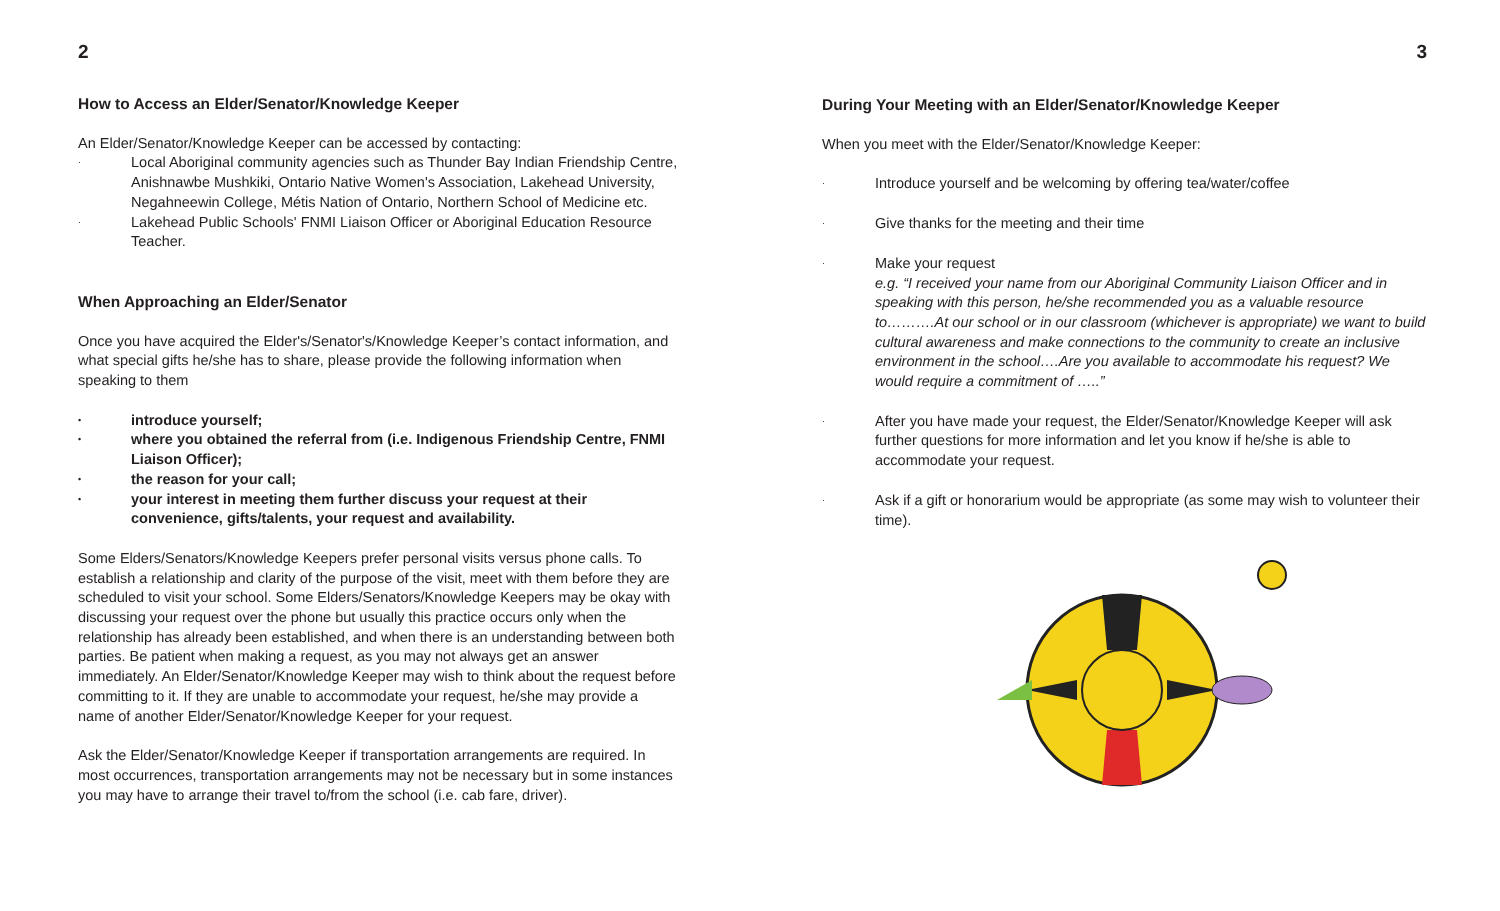2
How to Access an Elder/Senator/Knowledge Keeper
An Elder/Senator/Knowledge Keeper can be accessed by contacting:
· Local Aboriginal community agencies such as Thunder Bay Indian Friendship Centre, Anishnawbe Mushkiki, Ontario Native Women's Association, Lakehead University, Negahneewin College, Métis Nation of Ontario, Northern School of Medicine etc.
· Lakehead Public Schools' FNMI Liaison Officer or Aboriginal Education Resource Teacher.
When Approaching an Elder/Senator
Once you have acquired the Elder's/Senator's/Knowledge Keeper’s contact information, and what special gifts he/she has to share, please provide the following information when speaking to them
• introduce yourself;
• where you obtained the referral from (i.e. Indigenous Friendship Centre, FNMI Liaison Officer);
• the reason for your call;
• your interest in meeting them further discuss your request at their convenience, gifts/talents, your request and availability.
Some Elders/Senators/Knowledge Keepers prefer personal visits versus phone calls. To establish a relationship and clarity of the purpose of the visit, meet with them before they are scheduled to visit your school. Some Elders/Senators/Knowledge Keepers may be okay with discussing your request over the phone but usually this practice occurs only when the relationship has already been established, and when there is an understanding between both parties. Be patient when making a request, as you may not always get an answer immediately. An Elder/Senator/Knowledge Keeper may wish to think about the request before committing to it. If they are unable to accommodate your request, he/she may provide a name of another Elder/Senator/Knowledge Keeper for your request.
Ask the Elder/Senator/Knowledge Keeper if transportation arrangements are required. In most occurrences, transportation arrangements may not be necessary but in some instances you may have to arrange their travel to/from the school (i.e. cab fare, driver).
3
During Your Meeting with an Elder/Senator/Knowledge Keeper
When you meet with the Elder/Senator/Knowledge Keeper:
· Introduce yourself and be welcoming by offering tea/water/coffee
· Give thanks for the meeting and their time
· Make your request
e.g. “I received your name from our Aboriginal Community Liaison Officer and in speaking with this person, he/she recommended you as a valuable resource to……….At our school or in our classroom (whichever is appropriate) we want to build cultural awareness and make connections to the community to create an inclusive environment in the school….Are you available to accommodate his request? We would require a commitment of …..”
· After you have made your request, the Elder/Senator/Knowledge Keeper will ask further questions for more information and let you know if he/she is able to accommodate your request.
· Ask if a gift or honorarium would be appropriate (as some may wish to volunteer their time).